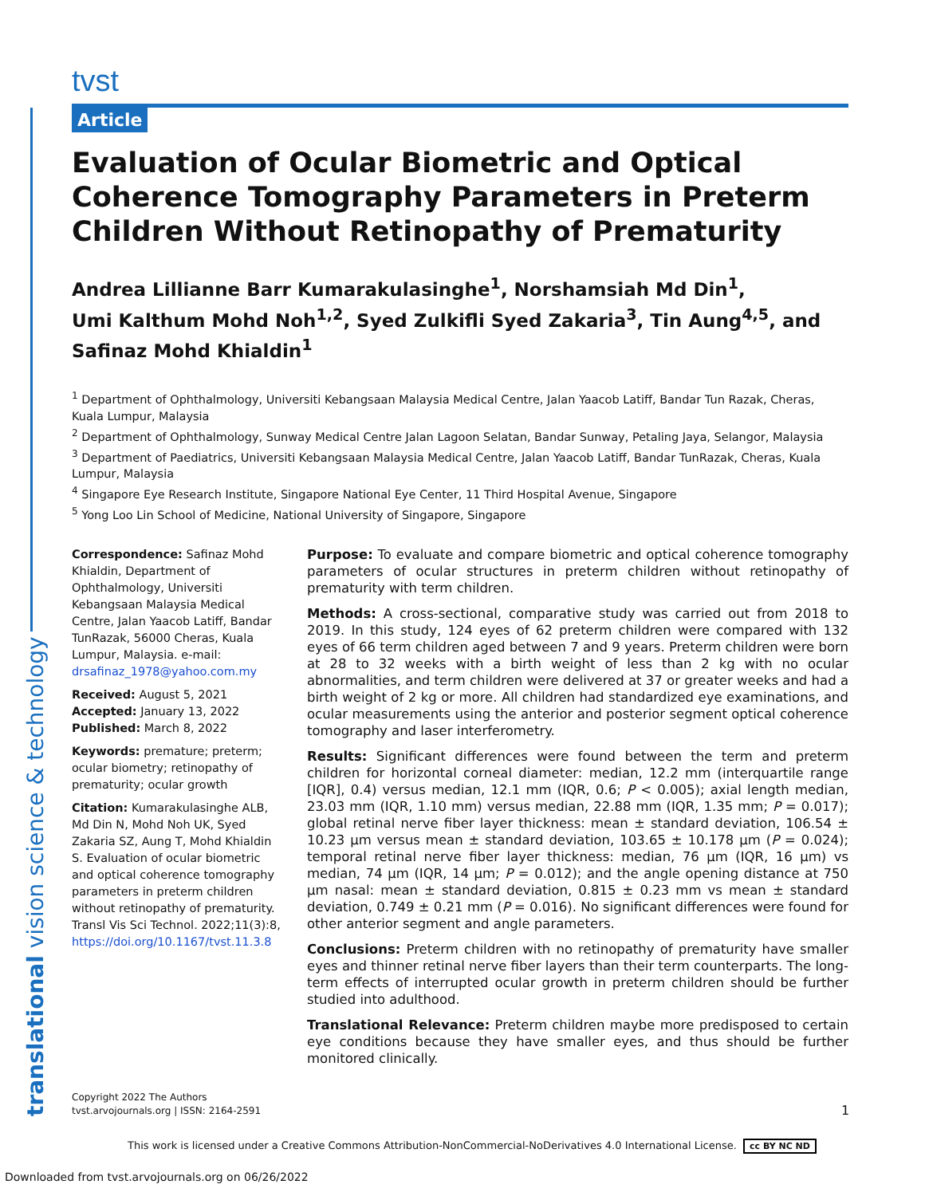translational vision science & technology
tvst
Article
Evaluation of Ocular Biometric and Optical Coherence Tomography Parameters in Preterm Children Without Retinopathy of Prematurity
Andrea Lillianne Barr Kumarakulasinghe<sup>1</sup>, Norshamsiah Md Din<sup>1</sup>,
Umi Kalthum Mohd Noh<sup>1,2</sup>, Syed Zulkifli Syed Zakaria<sup>3</sup>, Tin Aung<sup>4,5</sup>, and
Safinaz Mohd Khialdin<sup>1</sup>
<sup>1</sup> Department of Ophthalmology, Universiti Kebangsaan Malaysia Medical Centre, Jalan Yaacob Latiff, Bandar Tun Razak, Cheras, Kuala Lumpur, Malaysia
<sup>2</sup> Department of Ophthalmology, Sunway Medical Centre Jalan Lagoon Selatan, Bandar Sunway, Petaling Jaya, Selangor, Malaysia
<sup>3</sup> Department of Paediatrics, Universiti Kebangsaan Malaysia Medical Centre, Jalan Yaacob Latiff, Bandar TunRazak, Cheras, Kuala Lumpur, Malaysia
<sup>4</sup> Singapore Eye Research Institute, Singapore National Eye Center, 11 Third Hospital Avenue, Singapore
<sup>5</sup> Yong Loo Lin School of Medicine, National University of Singapore, Singapore
Correspondence: Safinaz Mohd Khialdin, Department of Ophthalmology, Universiti Kebangsaan Malaysia Medical Centre, Jalan Yaacob Latiff, Bandar TunRazak, 56000 Cheras, Kuala Lumpur, Malaysia. e-mail: drsafinaz_1978@yahoo.com.my
Received: August 5, 2021
Accepted: January 13, 2022
Published: March 8, 2022
Keywords: premature; preterm; ocular biometry; retinopathy of prematurity; ocular growth
Citation: Kumarakulasinghe ALB, Md Din N, Mohd Noh UK, Syed Zakaria SZ, Aung T, Mohd Khialdin S. Evaluation of ocular biometric and optical coherence tomography parameters in preterm children without retinopathy of prematurity. Transl Vis Sci Technol. 2022;11(3):8, https://doi.org/10.1167/tvst.11.3.8
Purpose: To evaluate and compare biometric and optical coherence tomography parameters of ocular structures in preterm children without retinopathy of prematurity with term children.
Methods: A cross-sectional, comparative study was carried out from 2018 to 2019. In this study, 124 eyes of 62 preterm children were compared with 132 eyes of 66 term children aged between 7 and 9 years. Preterm children were born at 28 to 32 weeks with a birth weight of less than 2 kg with no ocular abnormalities, and term children were delivered at 37 or greater weeks and had a birth weight of 2 kg or more. All children had standardized eye examinations, and ocular measurements using the anterior and posterior segment optical coherence tomography and laser interferometry.
Results: Significant differences were found between the term and preterm children for horizontal corneal diameter: median, 12.2 mm (interquartile range [IQR], 0.4) versus median, 12.1 mm (IQR, 0.6; P < 0.005); axial length median, 23.03 mm (IQR, 1.10 mm) versus median, 22.88 mm (IQR, 1.35 mm; P = 0.017); global retinal nerve fiber layer thickness: mean ± standard deviation, 106.54 ± 10.23 µm versus mean ± standard deviation, 103.65 ± 10.178 µm (P = 0.024); temporal retinal nerve fiber layer thickness: median, 76 µm (IQR, 16 µm) vs median, 74 µm (IQR, 14 µm; P = 0.012); and the angle opening distance at 750 µm nasal: mean ± standard deviation, 0.815 ± 0.23 mm vs mean ± standard deviation, 0.749 ± 0.21 mm (P = 0.016). No significant differences were found for other anterior segment and angle parameters.
Conclusions: Preterm children with no retinopathy of prematurity have smaller eyes and thinner retinal nerve fiber layers than their term counterparts. The long-term effects of interrupted ocular growth in preterm children should be further studied into adulthood.
Translational Relevance: Preterm children maybe more predisposed to certain eye conditions because they have smaller eyes, and thus should be further monitored clinically.
Copyright 2022 The Authors
tvst.arvojournals.org | ISSN: 2164-2591
1
This work is licensed under a Creative Commons Attribution-NonCommercial-NoDerivatives 4.0 International License. cc BY NC ND
Downloaded from tvst.arvojournals.org on 06/26/2022